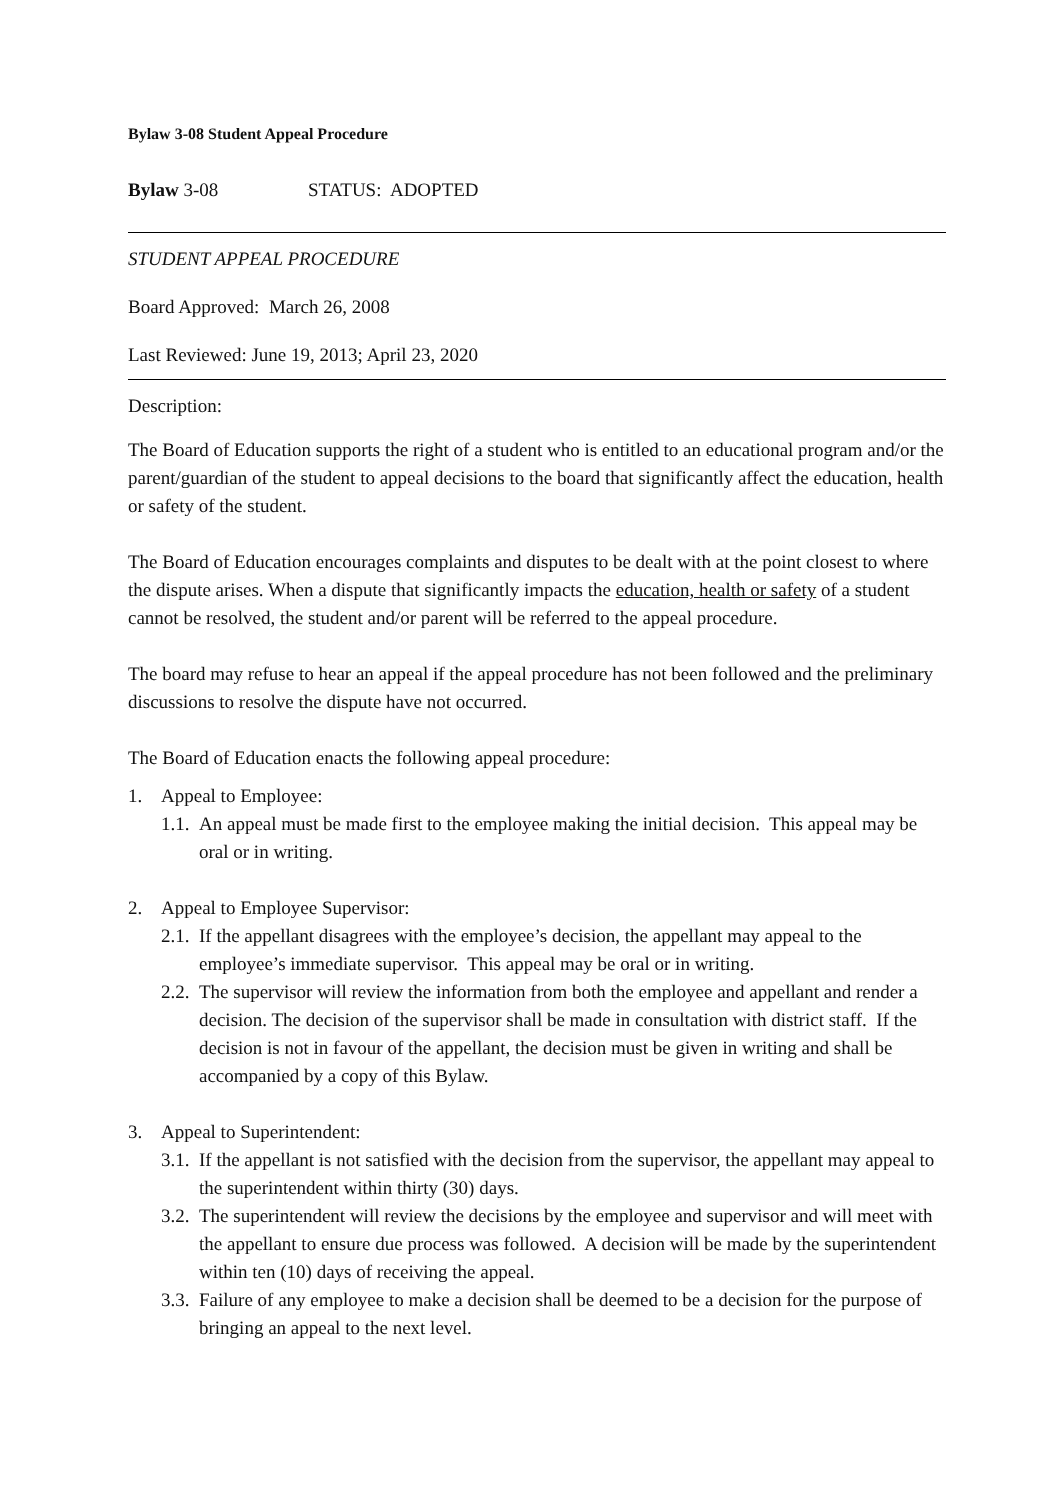Bylaw 3-08 Student Appeal Procedure
Bylaw 3-08 STATUS: ADOPTED
STUDENT APPEAL PROCEDURE
Board Approved: March 26, 2008
Last Reviewed: June 19, 2013; April 23, 2020
Description:
The Board of Education supports the right of a student who is entitled to an educational program and/or the parent/guardian of the student to appeal decisions to the board that significantly affect the education, health or safety of the student.
The Board of Education encourages complaints and disputes to be dealt with at the point closest to where the dispute arises. When a dispute that significantly impacts the education, health or safety of a student cannot be resolved, the student and/or parent will be referred to the appeal procedure.
The board may refuse to hear an appeal if the appeal procedure has not been followed and the preliminary discussions to resolve the dispute have not occurred.
The Board of Education enacts the following appeal procedure:
1. Appeal to Employee:
1.1. An appeal must be made first to the employee making the initial decision. This appeal may be oral or in writing.
2. Appeal to Employee Supervisor:
2.1. If the appellant disagrees with the employee’s decision, the appellant may appeal to the employee’s immediate supervisor. This appeal may be oral or in writing.
2.2. The supervisor will review the information from both the employee and appellant and render a decision. The decision of the supervisor shall be made in consultation with district staff. If the decision is not in favour of the appellant, the decision must be given in writing and shall be accompanied by a copy of this Bylaw.
3. Appeal to Superintendent:
3.1. If the appellant is not satisfied with the decision from the supervisor, the appellant may appeal to the superintendent within thirty (30) days.
3.2. The superintendent will review the decisions by the employee and supervisor and will meet with the appellant to ensure due process was followed. A decision will be made by the superintendent within ten (10) days of receiving the appeal.
3.3. Failure of any employee to make a decision shall be deemed to be a decision for the purpose of bringing an appeal to the next level.